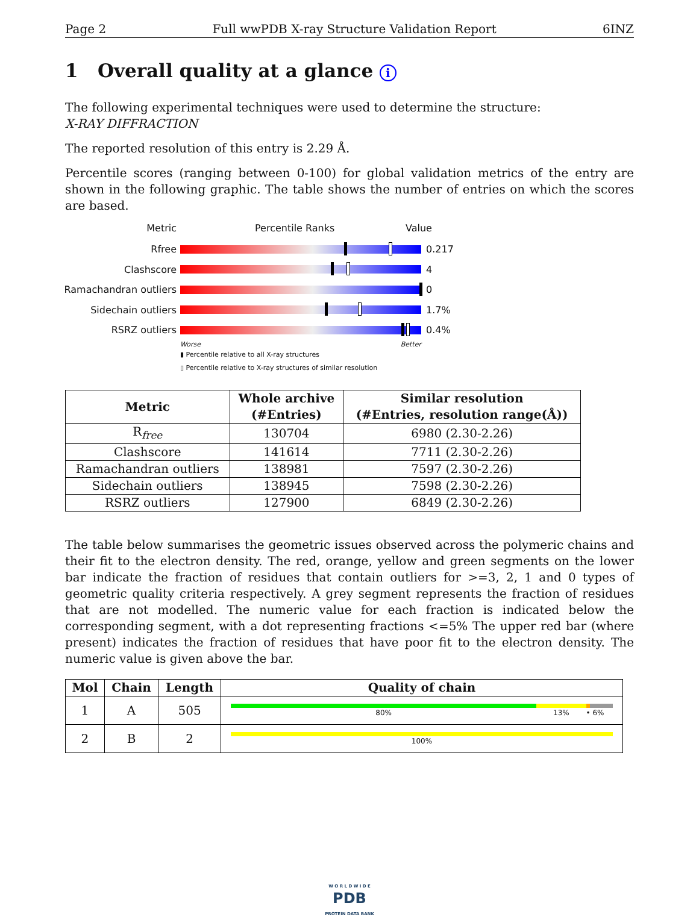Page 2 Full wwPDB X-ray Structure Validation Report 6INZ
1 Overall quality at a glance i
The following experimental techniques were used to determine the structure:
X-RAY DIFFRACTION
The reported resolution of this entry is 2.29 Å.
Percentile scores (ranging between 0-100) for global validation metrics of the entry are shown in the following graphic. The table shows the number of entries on which the scores are based.
Metric Percentile Ranks Value
Rfree 0.217
Clashscore 4
Ramachandran outliers
0
Sidechain outliers 1.7%
RSRZ outliers 0.4%
Worse Better
▮ Percentile relative to all X-ray structures
▯ Percentile relative to X-ray structures of similar resolution
| Metric | Whole archive (#Entries) | Similar resolution (#Entries, resolution range(Å)) |
| --- | --- | --- |
| R<sub>free</sub> | 130704 | 6980 (2.30-2.26) |
| Clashscore | 141614 | 7711 (2.30-2.26) |
| Ramachandran outliers | 138981 | 7597 (2.30-2.26) |
| Sidechain outliers | 138945 | 7598 (2.30-2.26) |
| RSRZ outliers | 127900 | 6849 (2.30-2.26) |
The table below summarises the geometric issues observed across the polymeric chains and their fit to the electron density. The red, orange, yellow and green segments on the lower bar indicate the fraction of residues that contain outliers for >=3, 2, 1 and 0 types of geometric quality criteria respectively. A grey segment represents the fraction of residues that are not modelled. The numeric value for each fraction is indicated below the corresponding segment, with a dot representing fractions <=5% The upper red bar (where present) indicates the fraction of residues that have poor fit to the electron density. The numeric value is given above the bar.
| Mol | Chain | Length | Quality of chain |
| --- | --- | --- | --- |
| 1 | A | 505 | 80% 13% • 6% |
| 2 | B | 2 | 100% |
W O R L D W I D E
PDB
PROTEIN DATA BANK